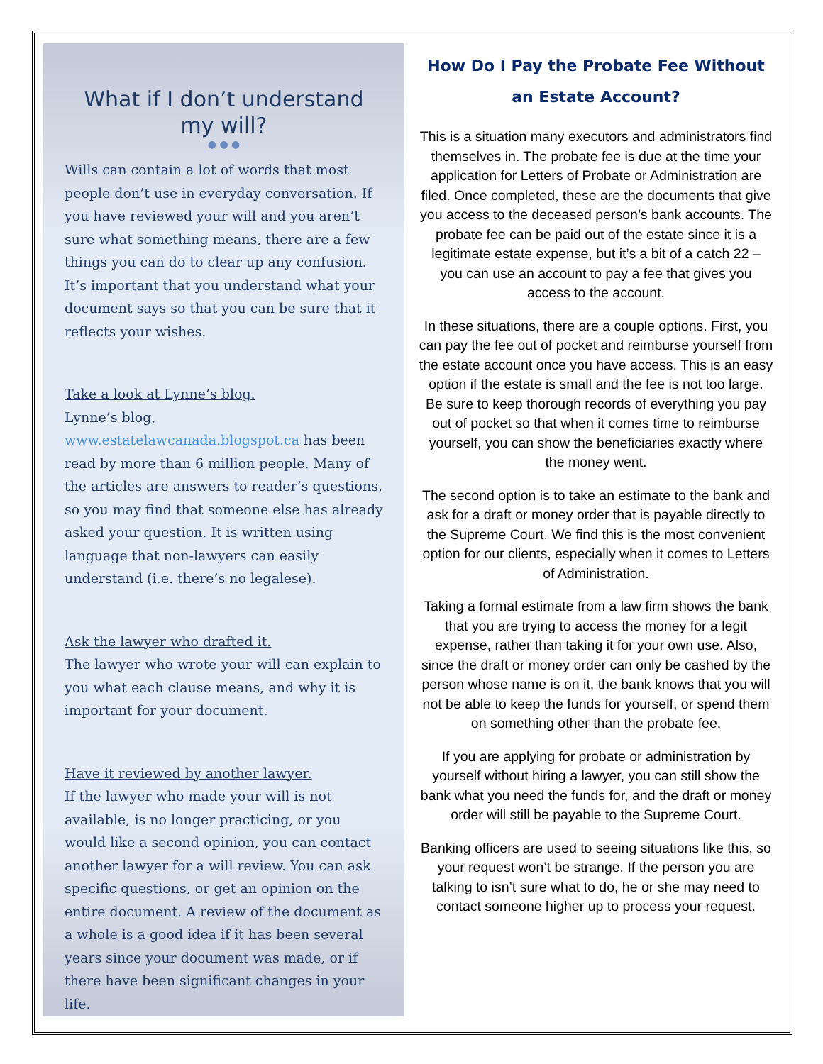What if I don’t understand my will?
● ● ●
Wills can contain a lot of words that most people don’t use in everyday conversation. If you have reviewed your will and you aren’t sure what something means, there are a few things you can do to clear up any confusion. It’s important that you understand what your document says so that you can be sure that it reflects your wishes.
Take a look at Lynne’s blog.
Lynne’s blog, www.estatelawcanada.blogspot.ca has been read by more than 6 million people. Many of the articles are answers to reader’s questions, so you may find that someone else has already asked your question. It is written using language that non-lawyers can easily understand (i.e. there’s no legalese).
Ask the lawyer who drafted it.
The lawyer who wrote your will can explain to you what each clause means, and why it is important for your document.
Have it reviewed by another lawyer.
If the lawyer who made your will is not available, is no longer practicing, or you would like a second opinion, you can contact another lawyer for a will review. You can ask specific questions, or get an opinion on the entire document. A review of the document as a whole is a good idea if it has been several years since your document was made, or if there have been significant changes in your life.
How Do I Pay the Probate Fee Without an Estate Account?
This is a situation many executors and administrators find themselves in. The probate fee is due at the time your application for Letters of Probate or Administration are filed. Once completed, these are the documents that give you access to the deceased person’s bank accounts. The probate fee can be paid out of the estate since it is a legitimate estate expense, but it’s a bit of a catch 22 – you can use an account to pay a fee that gives you access to the account.
In these situations, there are a couple options. First, you can pay the fee out of pocket and reimburse yourself from the estate account once you have access. This is an easy option if the estate is small and the fee is not too large. Be sure to keep thorough records of everything you pay out of pocket so that when it comes time to reimburse yourself, you can show the beneficiaries exactly where the money went.
The second option is to take an estimate to the bank and ask for a draft or money order that is payable directly to the Supreme Court. We find this is the most convenient option for our clients, especially when it comes to Letters of Administration.
Taking a formal estimate from a law firm shows the bank that you are trying to access the money for a legit expense, rather than taking it for your own use. Also, since the draft or money order can only be cashed by the person whose name is on it, the bank knows that you will not be able to keep the funds for yourself, or spend them on something other than the probate fee.
If you are applying for probate or administration by yourself without hiring a lawyer, you can still show the bank what you need the funds for, and the draft or money order will still be payable to the Supreme Court.
Banking officers are used to seeing situations like this, so your request won’t be strange. If the person you are talking to isn’t sure what to do, he or she may need to contact someone higher up to process your request.